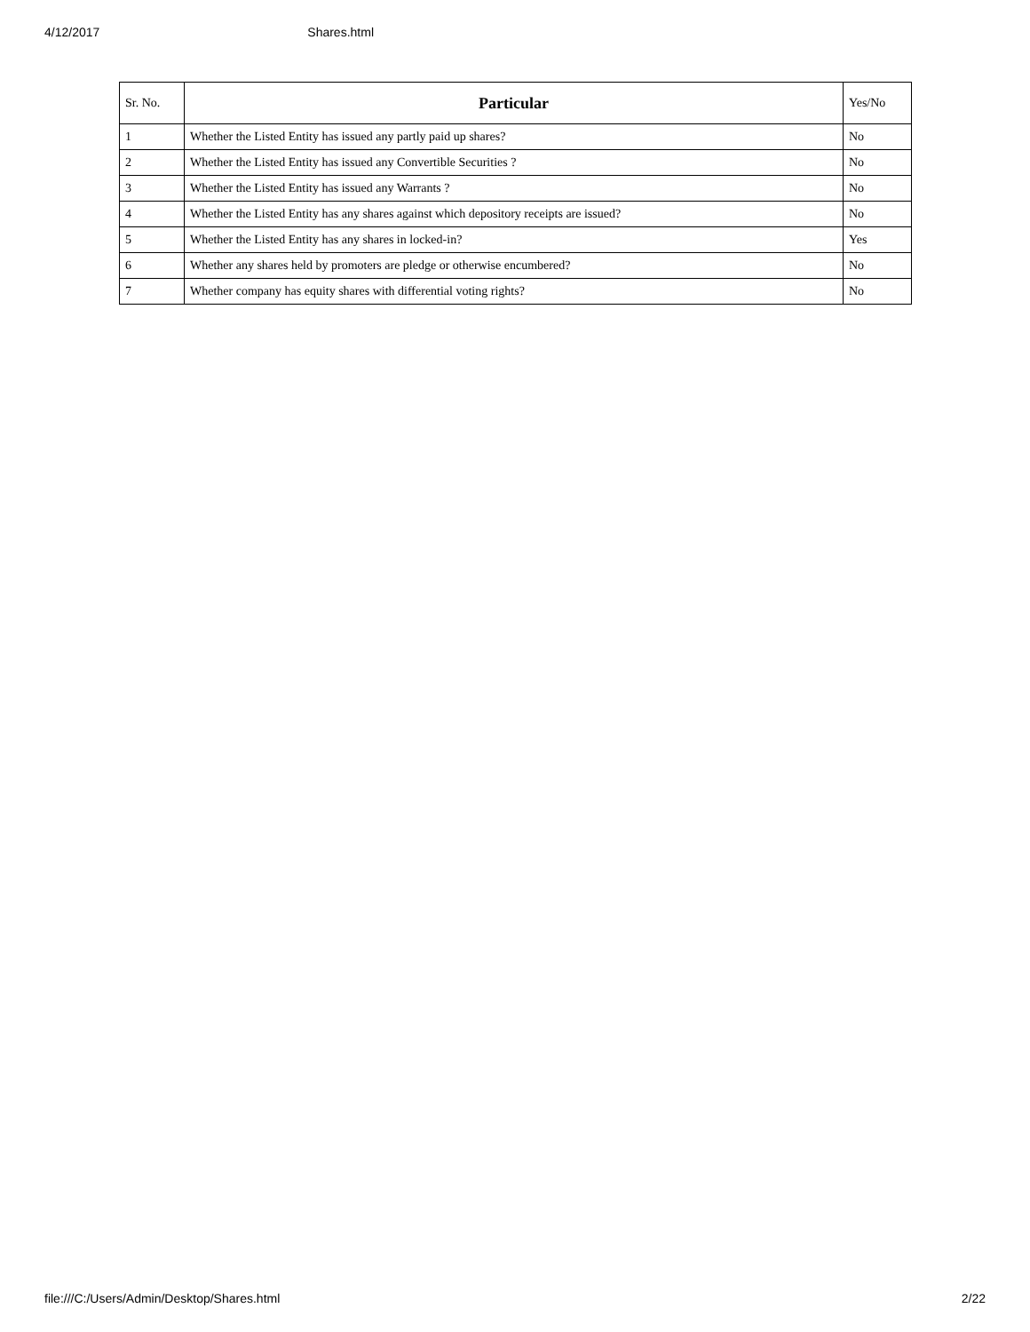4/12/2017 Shares.html
| Sr. No. | Particular | Yes/No |
| --- | --- | --- |
| 1 | Whether the Listed Entity has issued any partly paid up shares? | No |
| 2 | Whether the Listed Entity has issued any Convertible Securities ? | No |
| 3 | Whether the Listed Entity has issued any Warrants ? | No |
| 4 | Whether the Listed Entity has any shares against which depository receipts are issued? | No |
| 5 | Whether the Listed Entity has any shares in locked-in? | Yes |
| 6 | Whether any shares held by promoters are pledge or otherwise encumbered? | No |
| 7 | Whether company has equity shares with differential voting rights? | No |
file:///C:/Users/Admin/Desktop/Shares.html 2/22